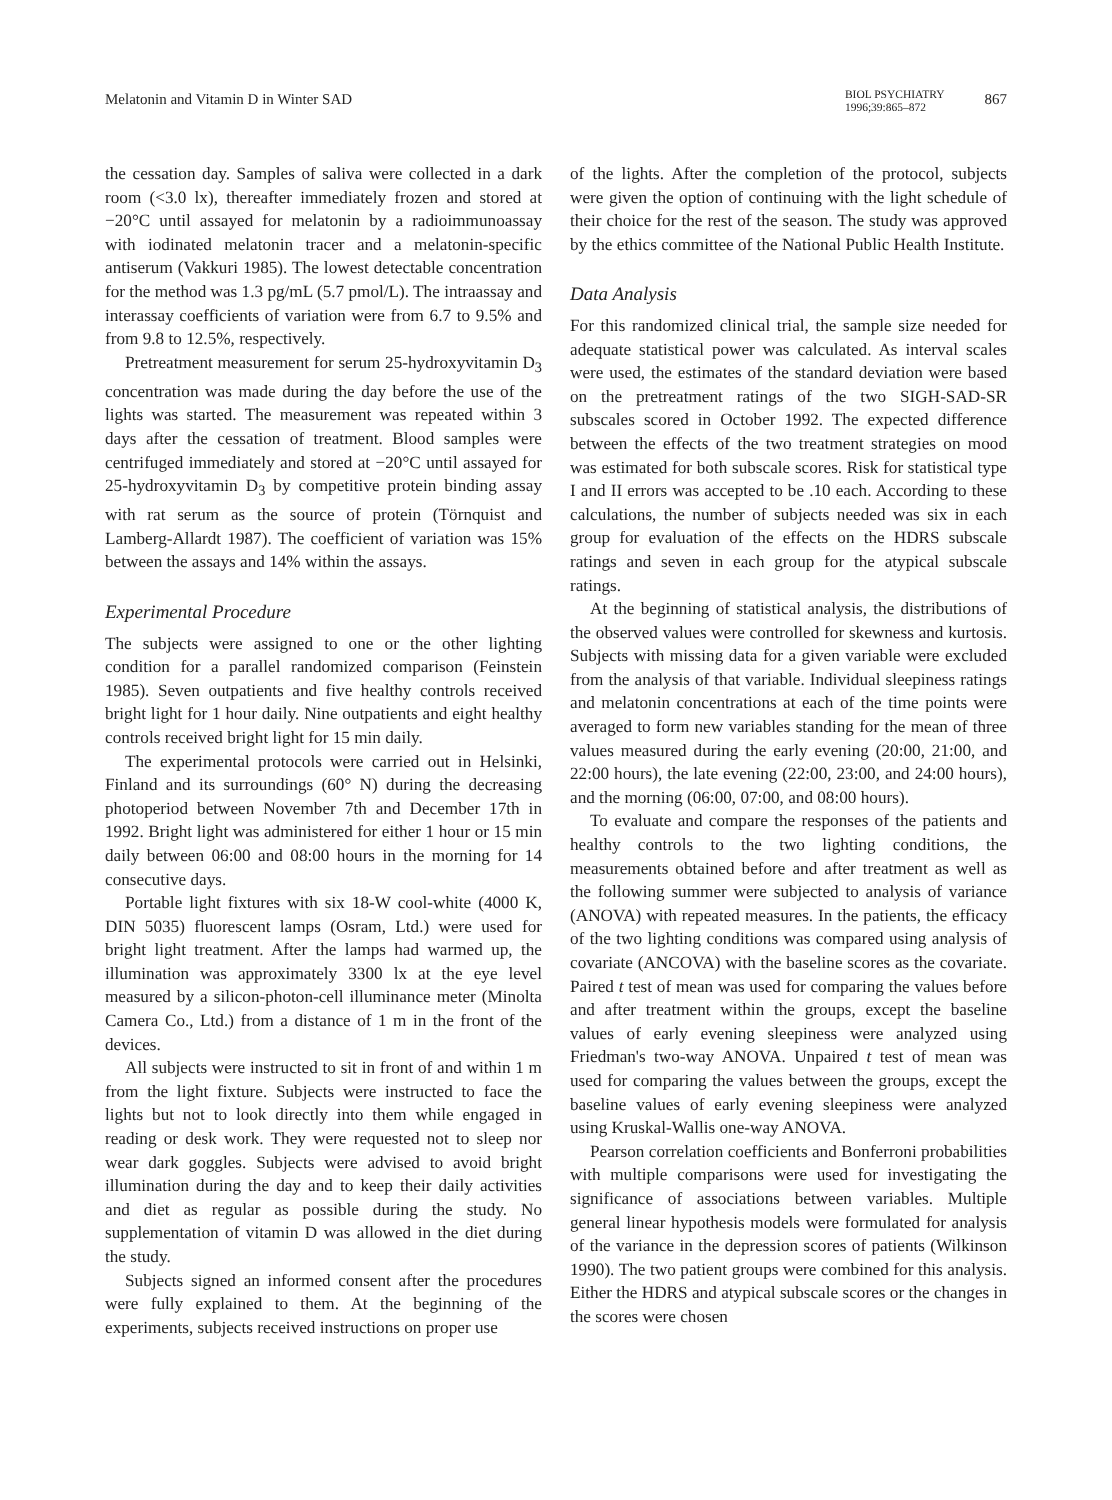Melatonin and Vitamin D in Winter SAD
BIOL PSYCHIATRY
1996;39:865–872
867
the cessation day. Samples of saliva were collected in a dark room (<3.0 lx), thereafter immediately frozen and stored at −20°C until assayed for melatonin by a radioimmunoassay with iodinated melatonin tracer and a melatonin-specific antiserum (Vakkuri 1985). The lowest detectable concentration for the method was 1.3 pg/mL (5.7 pmol/L). The intraassay and interassay coefficients of variation were from 6.7 to 9.5% and from 9.8 to 12.5%, respectively.
Pretreatment measurement for serum 25-hydroxyvitamin D<sub>3</sub> concentration was made during the day before the use of the lights was started. The measurement was repeated within 3 days after the cessation of treatment. Blood samples were centrifuged immediately and stored at −20°C until assayed for 25-hydroxyvitamin D<sub>3</sub> by competitive protein binding assay with rat serum as the source of protein (Törnquist and Lamberg-Allardt 1987). The coefficient of variation was 15% between the assays and 14% within the assays.
Experimental Procedure
The subjects were assigned to one or the other lighting condition for a parallel randomized comparison (Feinstein 1985). Seven outpatients and five healthy controls received bright light for 1 hour daily. Nine outpatients and eight healthy controls received bright light for 15 min daily.
The experimental protocols were carried out in Helsinki, Finland and its surroundings (60° N) during the decreasing photoperiod between November 7th and December 17th in 1992. Bright light was administered for either 1 hour or 15 min daily between 06:00 and 08:00 hours in the morning for 14 consecutive days.
Portable light fixtures with six 18-W cool-white (4000 K, DIN 5035) fluorescent lamps (Osram, Ltd.) were used for bright light treatment. After the lamps had warmed up, the illumination was approximately 3300 lx at the eye level measured by a silicon-photon-cell illuminance meter (Minolta Camera Co., Ltd.) from a distance of 1 m in the front of the devices.
All subjects were instructed to sit in front of and within 1 m from the light fixture. Subjects were instructed to face the lights but not to look directly into them while engaged in reading or desk work. They were requested not to sleep nor wear dark goggles. Subjects were advised to avoid bright illumination during the day and to keep their daily activities and diet as regular as possible during the study. No supplementation of vitamin D was allowed in the diet during the study.
Subjects signed an informed consent after the procedures were fully explained to them. At the beginning of the experiments, subjects received instructions on proper use
of the lights. After the completion of the protocol, subjects were given the option of continuing with the light schedule of their choice for the rest of the season. The study was approved by the ethics committee of the National Public Health Institute.
Data Analysis
For this randomized clinical trial, the sample size needed for adequate statistical power was calculated. As interval scales were used, the estimates of the standard deviation were based on the pretreatment ratings of the two SIGH-SAD-SR subscales scored in October 1992. The expected difference between the effects of the two treatment strategies on mood was estimated for both subscale scores. Risk for statistical type I and II errors was accepted to be .10 each. According to these calculations, the number of subjects needed was six in each group for evaluation of the effects on the HDRS subscale ratings and seven in each group for the atypical subscale ratings.
At the beginning of statistical analysis, the distributions of the observed values were controlled for skewness and kurtosis. Subjects with missing data for a given variable were excluded from the analysis of that variable. Individual sleepiness ratings and melatonin concentrations at each of the time points were averaged to form new variables standing for the mean of three values measured during the early evening (20:00, 21:00, and 22:00 hours), the late evening (22:00, 23:00, and 24:00 hours), and the morning (06:00, 07:00, and 08:00 hours).
To evaluate and compare the responses of the patients and healthy controls to the two lighting conditions, the measurements obtained before and after treatment as well as the following summer were subjected to analysis of variance (ANOVA) with repeated measures. In the patients, the efficacy of the two lighting conditions was compared using analysis of covariate (ANCOVA) with the baseline scores as the covariate. Paired t test of mean was used for comparing the values before and after treatment within the groups, except the baseline values of early evening sleepiness were analyzed using Friedman's two-way ANOVA. Unpaired t test of mean was used for comparing the values between the groups, except the baseline values of early evening sleepiness were analyzed using Kruskal-Wallis one-way ANOVA.
Pearson correlation coefficients and Bonferroni probabilities with multiple comparisons were used for investigating the significance of associations between variables. Multiple general linear hypothesis models were formulated for analysis of the variance in the depression scores of patients (Wilkinson 1990). The two patient groups were combined for this analysis. Either the HDRS and atypical subscale scores or the changes in the scores were chosen